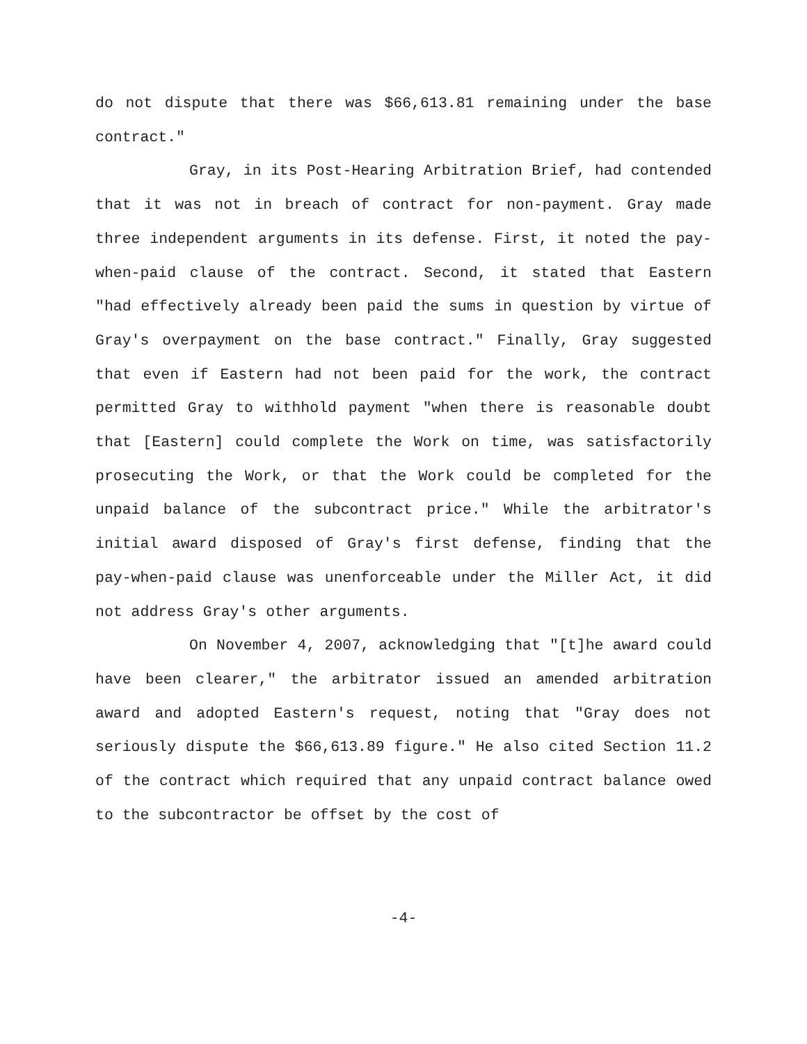do not dispute that there was $66,613.81 remaining under the base contract."
Gray, in its Post-Hearing Arbitration Brief, had contended that it was not in breach of contract for non-payment. Gray made three independent arguments in its defense. First, it noted the pay-when-paid clause of the contract. Second, it stated that Eastern "had effectively already been paid the sums in question by virtue of Gray's overpayment on the base contract." Finally, Gray suggested that even if Eastern had not been paid for the work, the contract permitted Gray to withhold payment "when there is reasonable doubt that [Eastern] could complete the Work on time, was satisfactorily prosecuting the Work, or that the Work could be completed for the unpaid balance of the subcontract price." While the arbitrator's initial award disposed of Gray's first defense, finding that the pay-when-paid clause was unenforceable under the Miller Act, it did not address Gray's other arguments.
On November 4, 2007, acknowledging that "[t]he award could have been clearer," the arbitrator issued an amended arbitration award and adopted Eastern's request, noting that "Gray does not seriously dispute the $66,613.89 figure." He also cited Section 11.2 of the contract which required that any unpaid contract balance owed to the subcontractor be offset by the cost of
-4-